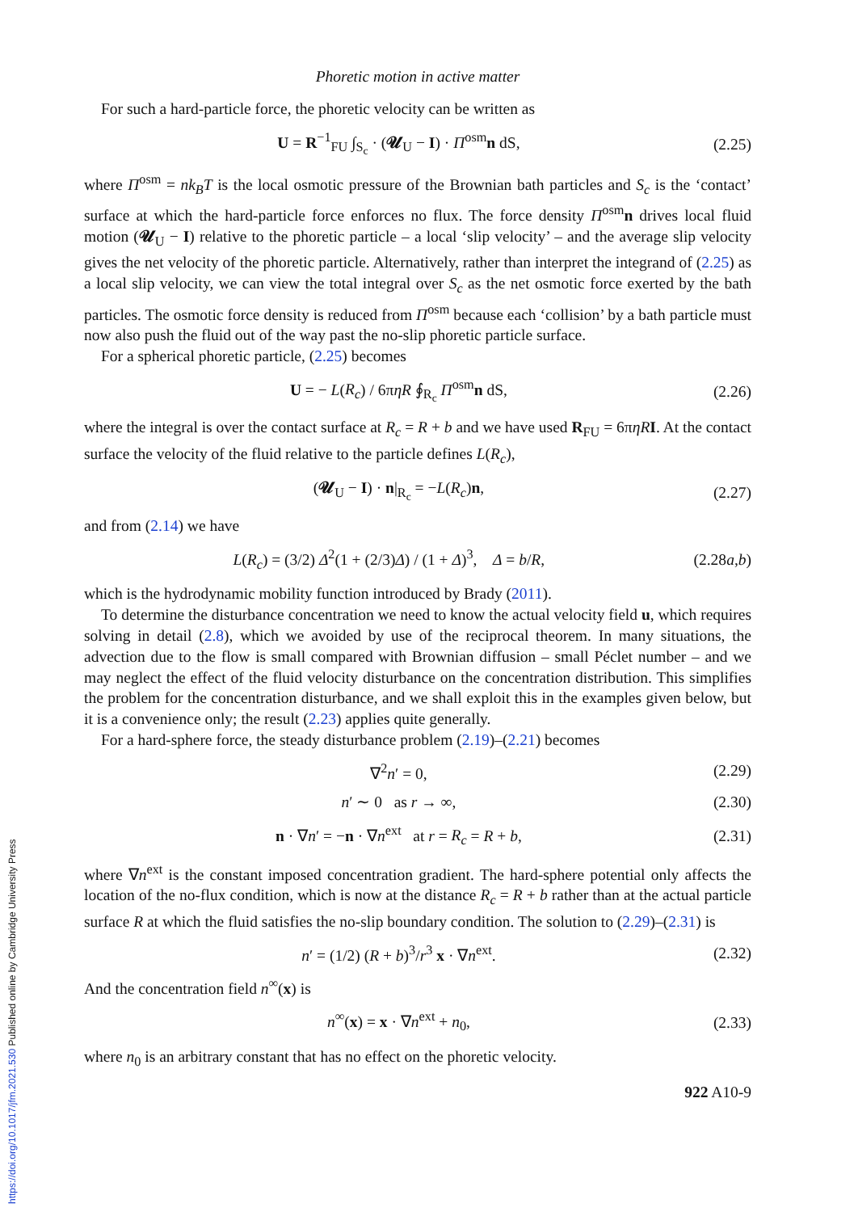Phoretic motion in active matter
For such a hard-particle force, the phoretic velocity can be written as
U = R<sup>−1</sup><sub>FU</sub> ∫<sub>S<sub>c</sub></sub> · (𝓤<sub>U</sub> − I) · Π<sup>osm</sup>n dS, (2.25)
where Π<sup>osm</sup> = nk<sub>B</sub>T is the local osmotic pressure of the Brownian bath particles and S<sub>c</sub> is the ‘contact’ surface at which the hard-particle force enforces no flux. The force density Π<sup>osm</sup>n drives local fluid motion (𝓤<sub>U</sub> − I) relative to the phoretic particle – a local ‘slip velocity’ – and the average slip velocity gives the net velocity of the phoretic particle. Alternatively, rather than interpret the integrand of (2.25) as a local slip velocity, we can view the total integral over S<sub>c</sub> as the net osmotic force exerted by the bath particles. The osmotic force density is reduced from Π<sup>osm</sup> because each ‘collision’ by a bath particle must now also push the fluid out of the way past the no-slip phoretic particle surface.
For a spherical phoretic particle, (2.25) becomes
U = − L(R<sub>c</sub>) / 6πηR ∮<sub>R<sub>c</sub></sub> Π<sup>osm</sup>n dS, (2.26)
where the integral is over the contact surface at R<sub>c</sub> = R + b and we have used R<sub>FU</sub> = 6πηR I. At the contact surface the velocity of the fluid relative to the particle defines L(R<sub>c</sub>),
(𝓤<sub>U</sub> − I) · n|<sub>R<sub>c</sub></sub> = −L(R<sub>c</sub>)n, (2.27)
and from (2.14) we have
L(R<sub>c</sub>) = (3/2) Δ<sup>2</sup>(1 + (2/3)Δ) / (1 + Δ)<sup>3</sup>, Δ = b/R, (2.28a,b)
which is the hydrodynamic mobility function introduced by Brady (2011).
To determine the disturbance concentration we need to know the actual velocity field u, which requires solving in detail (2.8), which we avoided by use of the reciprocal theorem. In many situations, the advection due to the flow is small compared with Brownian diffusion – small Péclet number – and we may neglect the effect of the fluid velocity disturbance on the concentration distribution. This simplifies the problem for the concentration disturbance, and we shall exploit this in the examples given below, but it is a convenience only; the result (2.23) applies quite generally.
For a hard-sphere force, the steady disturbance problem (2.19)–(2.21) becomes
∇<sup>2</sup>n′ = 0, (2.29)
n′ ∼ 0 as r → ∞, (2.30)
n · ∇n′ = −n · ∇n<sup>ext</sup> at r = R<sub>c</sub> = R + b, (2.31)
where ∇n<sup>ext</sup> is the constant imposed concentration gradient. The hard-sphere potential only affects the location of the no-flux condition, which is now at the distance R<sub>c</sub> = R + b rather than at the actual particle surface R at which the fluid satisfies the no-slip boundary condition. The solution to (2.29)–(2.31) is
n′ = (1/2) (R + b)<sup>3</sup>/r<sup>3</sup> x · ∇n<sup>ext</sup>. (2.32)
And the concentration field n<sup>∞</sup>(x) is
n<sup>∞</sup>(x) = x · ∇n<sup>ext</sup> + n<sub>0</sub>, (2.33)
where n<sub>0</sub> is an arbitrary constant that has no effect on the phoretic velocity.
922 A10-9
https://doi.org/10.1017/jfm.2021.530 Published online by Cambridge University Press